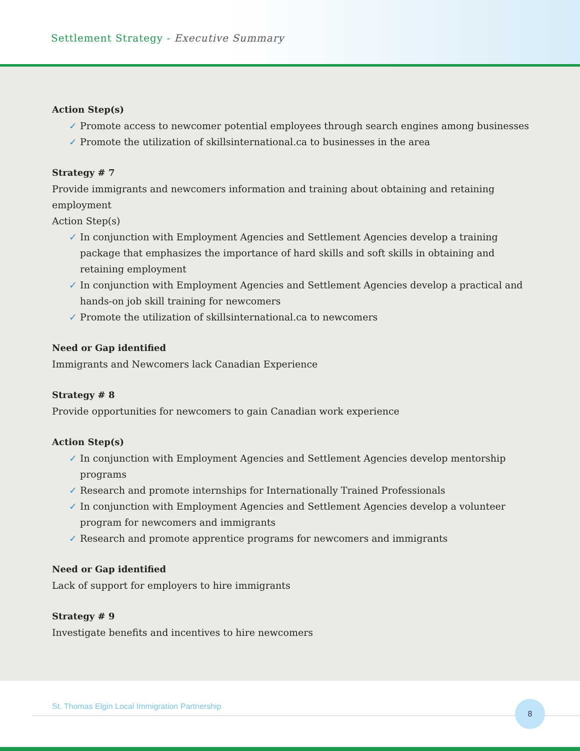Settlement Strategy - Executive Summary
Action Step(s)
✓ Promote access to newcomer potential employees through search engines among businesses
✓ Promote the utilization of skillsinternational.ca to businesses in the area
Strategy # 7
Provide immigrants and newcomers information and training about obtaining and retaining employment
Action Step(s)
✓ In conjunction with Employment Agencies and Settlement Agencies develop a training package that emphasizes the importance of hard skills and soft skills in obtaining and retaining employment
✓ In conjunction with Employment Agencies and Settlement Agencies develop a practical and hands-on job skill training for newcomers
✓ Promote the utilization of skillsinternational.ca to newcomers
Need or Gap identified
Immigrants and Newcomers lack Canadian Experience
Strategy # 8
Provide opportunities for newcomers to gain Canadian work experience
Action Step(s)
✓ In conjunction with Employment Agencies and Settlement Agencies develop mentorship programs
✓ Research and promote internships for Internationally Trained Professionals
✓ In conjunction with Employment Agencies and Settlement Agencies develop a volunteer program for newcomers and immigrants
✓ Research and promote apprentice programs for newcomers and immigrants
Need or Gap identified
Lack of support for employers to hire immigrants
Strategy # 9
Investigate benefits and incentives to hire newcomers
St. Thomas Elgin Local Immigration Partnership
8